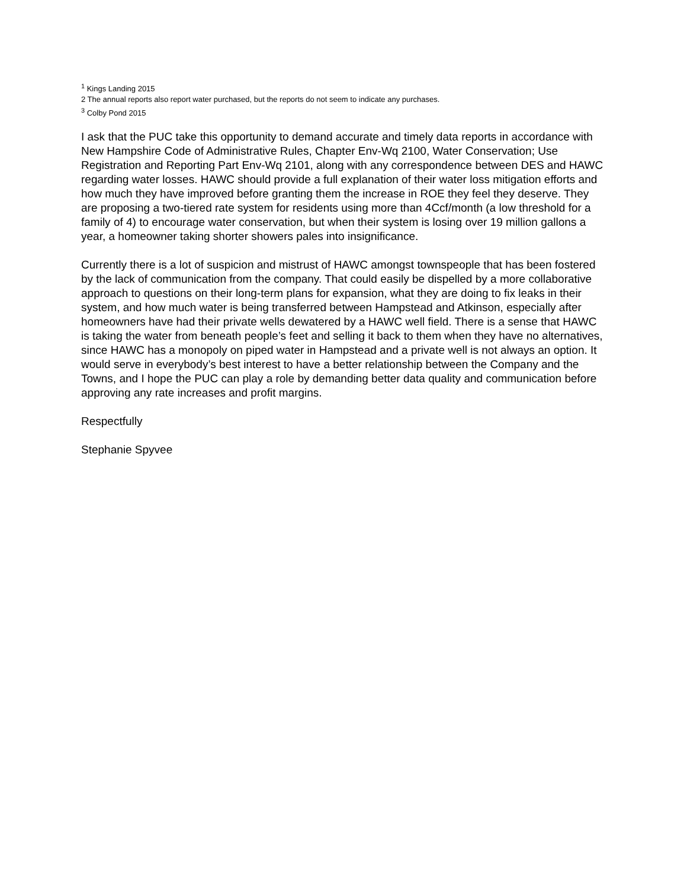<sup>1</sup> Kings Landing 2015
2 The annual reports also report water purchased, but the reports do not seem to indicate any purchases.
<sup>3</sup> Colby Pond 2015
I ask that the PUC take this opportunity to demand accurate and timely data reports in accordance with New Hampshire Code of Administrative Rules, Chapter Env-Wq 2100, Water Conservation; Use Registration and Reporting Part Env-Wq 2101, along with any correspondence between DES and HAWC regarding water losses. HAWC should provide a full explanation of their water loss mitigation efforts and how much they have improved before granting them the increase in ROE they feel they deserve. They are proposing a two-tiered rate system for residents using more than 4Ccf/month (a low threshold for a family of 4) to encourage water conservation, but when their system is losing over 19 million gallons a year, a homeowner taking shorter showers pales into insignificance.
Currently there is a lot of suspicion and mistrust of HAWC amongst townspeople that has been fostered by the lack of communication from the company. That could easily be dispelled by a more collaborative approach to questions on their long-term plans for expansion, what they are doing to fix leaks in their system, and how much water is being transferred between Hampstead and Atkinson, especially after homeowners have had their private wells dewatered by a HAWC well field. There is a sense that HAWC is taking the water from beneath people’s feet and selling it back to them when they have no alternatives, since HAWC has a monopoly on piped water in Hampstead and a private well is not always an option. It would serve in everybody’s best interest to have a better relationship between the Company and the Towns, and I hope the PUC can play a role by demanding better data quality and communication before approving any rate increases and profit margins.
Respectfully
Stephanie Spyvee